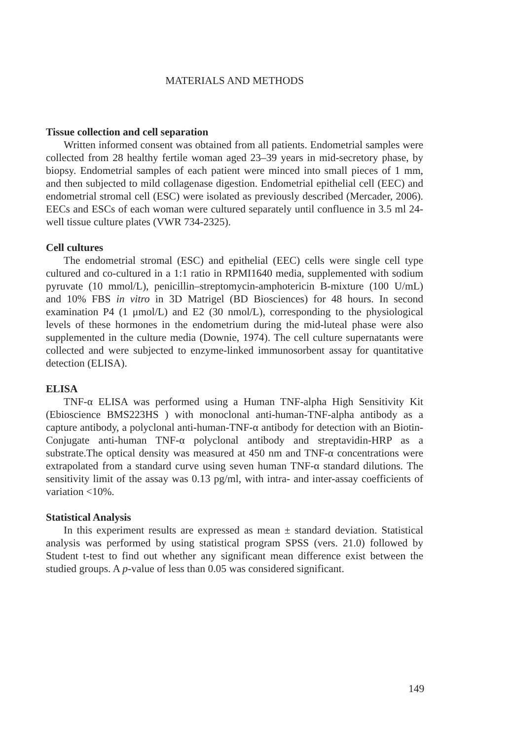MATERIALS AND METHODS
Tissue collection and cell separation
Written informed consent was obtained from all patients. Endometrial samples were collected from 28 healthy fertile woman aged 23–39 years in mid-secretory phase, by biopsy. Endometrial samples of each patient were minced into small pieces of 1 mm, and then subjected to mild collagenase digestion. Endometrial epithelial cell (EEC) and endometrial stromal cell (ESC) were isolated as previously described (Mercader, 2006). EECs and ESCs of each woman were cultured separately until confluence in 3.5 ml 24-well tissue culture plates (VWR 734-2325).
Cell cultures
The endometrial stromal (ESC) and epithelial (EEC) cells were single cell type cultured and co-cultured in a 1:1 ratio in RPMI1640 media, supplemented with sodium pyruvate (10 mmol/L), penicillin–streptomycin-amphotericin B-mixture (100 U/mL) and 10% FBS in vitro in 3D Matrigel (BD Biosciences) for 48 hours. In second examination P4 (1 μmol/L) and E2 (30 nmol/L), corresponding to the physiological levels of these hormones in the endometrium during the mid-luteal phase were also supplemented in the culture media (Downie, 1974). The cell culture supernatants were collected and were subjected to enzyme-linked immunosorbent assay for quantitative detection (ELISA).
ELISA
TNF-α ELISA was performed using a Human TNF-alpha High Sensitivity Kit (Ebioscience BMS223HS ) with monoclonal anti-human-TNF-alpha antibody as a capture antibody, a polyclonal anti-human-TNF-α antibody for detection with an Biotin-Conjugate anti-human TNF-α polyclonal antibody and streptavidin-HRP as a substrate.The optical density was measured at 450 nm and TNF-α concentrations were extrapolated from a standard curve using seven human TNF-α standard dilutions. The sensitivity limit of the assay was 0.13 pg/ml, with intra- and inter-assay coefficients of variation <10%.
Statistical Analysis
In this experiment results are expressed as mean ± standard deviation. Statistical analysis was performed by using statistical program SPSS (vers. 21.0) followed by Student t-test to find out whether any significant mean difference exist between the studied groups. A p-value of less than 0.05 was considered significant.
149